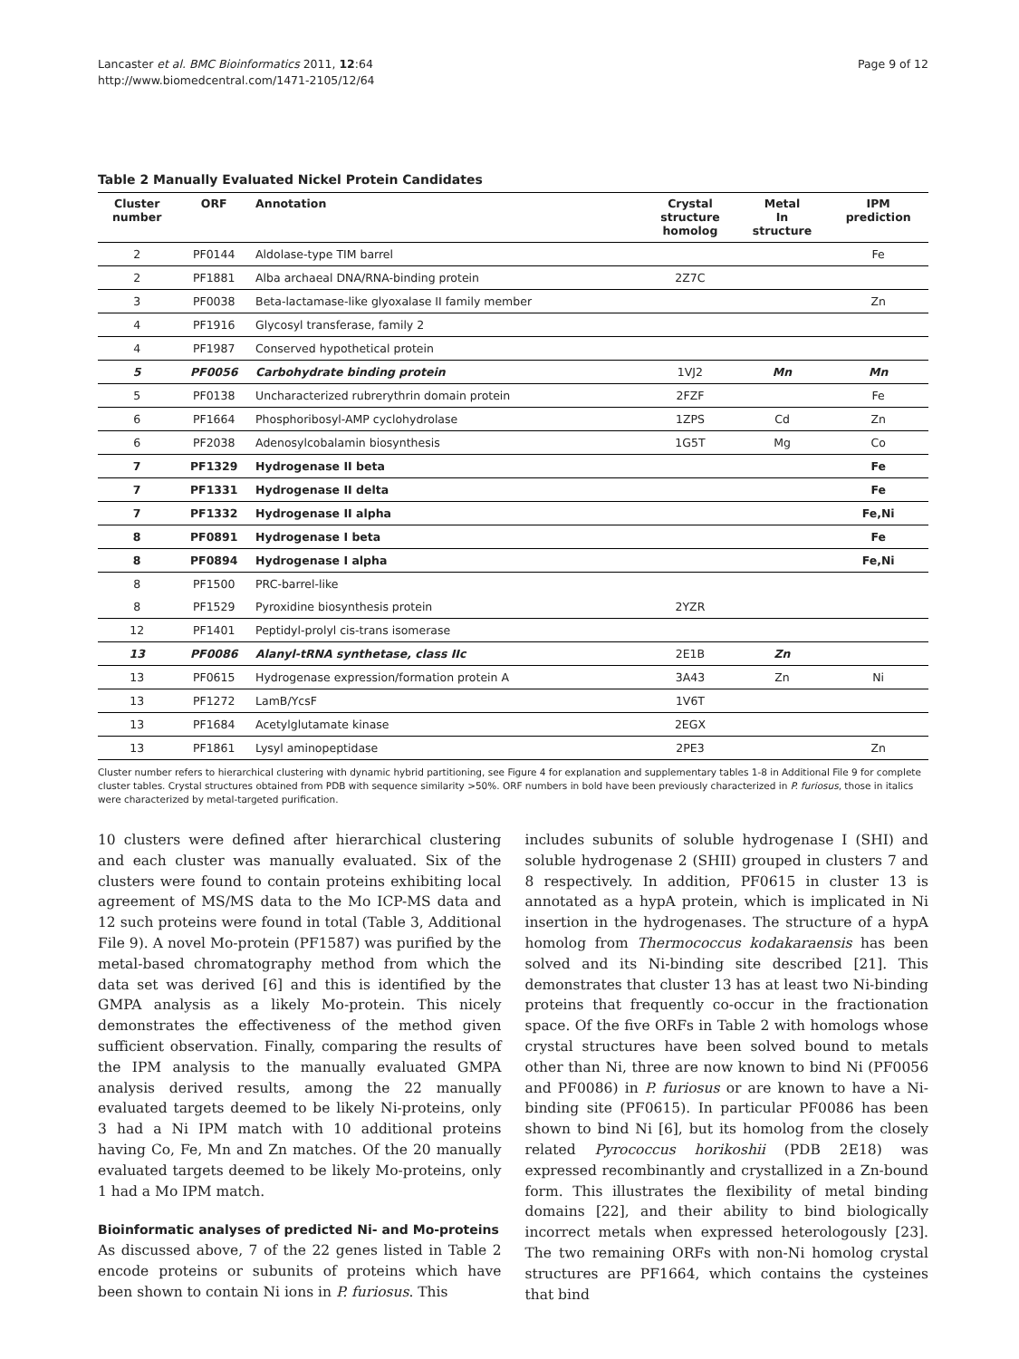Lancaster et al. BMC Bioinformatics 2011, 12:64
http://www.biomedcentral.com/1471-2105/12/64
Page 9 of 12
Table 2 Manually Evaluated Nickel Protein Candidates
| Cluster number | ORF | Annotation | Crystal structure homolog | Metal In structure | IPM prediction |
| --- | --- | --- | --- | --- | --- |
| 2 | PF0144 | Aldolase-type TIM barrel | | | Fe |
| 2 | PF1881 | Alba archaeal DNA/RNA-binding protein | 2Z7C | | |
| 3 | PF0038 | Beta-lactamase-like glyoxalase II family member | | | Zn |
| 4 | PF1916 | Glycosyl transferase, family 2 | | | |
| 4 | PF1987 | Conserved hypothetical protein | | | |
| 5 | PF0056 | Carbohydrate binding protein | 1VJ2 | Mn | Mn |
| 5 | PF0138 | Uncharacterized rubrerythrin domain protein | 2FZF | | Fe |
| 6 | PF1664 | Phosphoribosyl-AMP cyclohydrolase | 1ZPS | Cd | Zn |
| 6 | PF2038 | Adenosylcobalamin biosynthesis | 1G5T | Mg | Co |
| 7 | PF1329 | Hydrogenase II beta | | | Fe |
| 7 | PF1331 | Hydrogenase II delta | | | Fe |
| 7 | PF1332 | Hydrogenase II alpha | | | Fe,Ni |
| 8 | PF0891 | Hydrogenase I beta | | | Fe |
| 8 | PF0894 | Hydrogenase I alpha | | | Fe,Ni |
| 8 | PF1500 | PRC-barrel-like | | | |
| 8 | PF1529 | Pyroxidine biosynthesis protein | 2YZR | | |
| 12 | PF1401 | Peptidyl-prolyl cis-trans isomerase | | | |
| 13 | PF0086 | Alanyl-tRNA synthetase, class IIc | 2E1B | Zn | |
| 13 | PF0615 | Hydrogenase expression/formation protein A | 3A43 | Zn | Ni |
| 13 | PF1272 | LamB/YcsF | 1V6T | | |
| 13 | PF1684 | Acetylglutamate kinase | 2EGX | | |
| 13 | PF1861 | Lysyl aminopeptidase | 2PE3 | | Zn |
Cluster number refers to hierarchical clustering with dynamic hybrid partitioning, see Figure 4 for explanation and supplementary tables 1-8 in Additional File 9 for complete cluster tables. Crystal structures obtained from PDB with sequence similarity >50%. ORF numbers in bold have been previously characterized in P. furiosus, those in italics were characterized by metal-targeted purification.
10 clusters were defined after hierarchical clustering and each cluster was manually evaluated. Six of the clusters were found to contain proteins exhibiting local agreement of MS/MS data to the Mo ICP-MS data and 12 such proteins were found in total (Table 3, Additional File 9). A novel Mo-protein (PF1587) was purified by the metal-based chromatography method from which the data set was derived [6] and this is identified by the GMPA analysis as a likely Mo-protein. This nicely demonstrates the effectiveness of the method given sufficient observation. Finally, comparing the results of the IPM analysis to the manually evaluated GMPA analysis derived results, among the 22 manually evaluated targets deemed to be likely Ni-proteins, only 3 had a Ni IPM match with 10 additional proteins having Co, Fe, Mn and Zn matches. Of the 20 manually evaluated targets deemed to be likely Mo-proteins, only 1 had a Mo IPM match.
Bioinformatic analyses of predicted Ni- and Mo-proteins
As discussed above, 7 of the 22 genes listed in Table 2 encode proteins or subunits of proteins which have been shown to contain Ni ions in P. furiosus. This
includes subunits of soluble hydrogenase I (SHI) and soluble hydrogenase 2 (SHII) grouped in clusters 7 and 8 respectively. In addition, PF0615 in cluster 13 is annotated as a hypA protein, which is implicated in Ni insertion in the hydrogenases. The structure of a hypA homolog from Thermococcus kodakaraensis has been solved and its Ni-binding site described [21]. This demonstrates that cluster 13 has at least two Ni-binding proteins that frequently co-occur in the fractionation space. Of the five ORFs in Table 2 with homologs whose crystal structures have been solved bound to metals other than Ni, three are now known to bind Ni (PF0056 and PF0086) in P. furiosus or are known to have a Ni-binding site (PF0615). In particular PF0086 has been shown to bind Ni [6], but its homolog from the closely related Pyrococcus horikoshii (PDB 2E18) was expressed recombinantly and crystallized in a Zn-bound form. This illustrates the flexibility of metal binding domains [22], and their ability to bind biologically incorrect metals when expressed heterologously [23]. The two remaining ORFs with non-Ni homolog crystal structures are PF1664, which contains the cysteines that bind